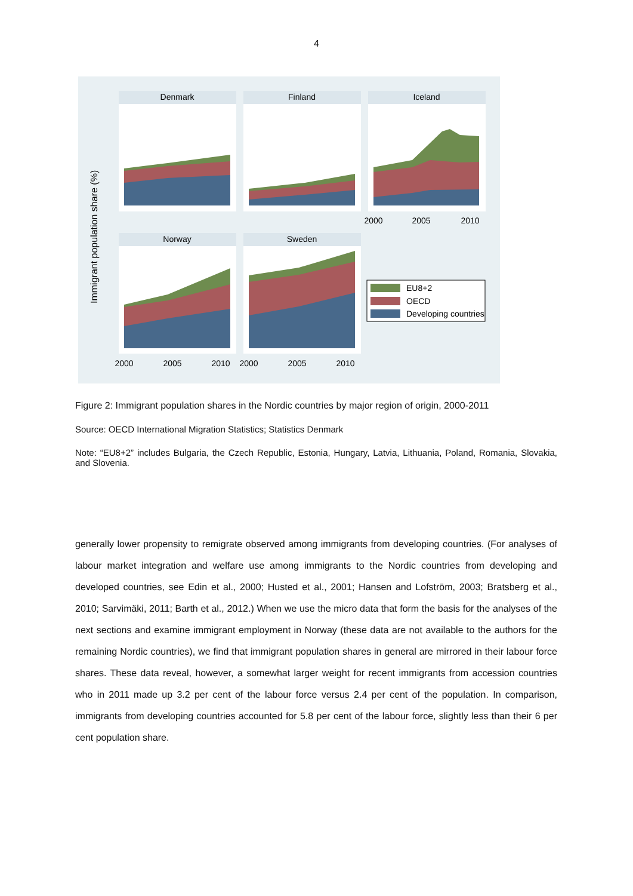4
Immigrant population share (%)
Denmark
Finland
Iceland
2000
2005
2010
Norway
Sweden
2000
2005
2010
2000
2005
2010
EU8+2
OECD
Developing countries
Figure 2: Immigrant population shares in the Nordic countries by major region of origin, 2000-2011
Source: OECD International Migration Statistics; Statistics Denmark
Note: “EU8+2” includes Bulgaria, the Czech Republic, Estonia, Hungary, Latvia, Lithuania, Poland, Romania, Slovakia, and Slovenia.
generally lower propensity to remigrate observed among immigrants from developing countries. (For analyses of labour market integration and welfare use among immigrants to the Nordic countries from developing and developed countries, see Edin et al., 2000; Husted et al., 2001; Hansen and Lofström, 2003; Bratsberg et al., 2010; Sarvimäki, 2011; Barth et al., 2012.) When we use the micro data that form the basis for the analyses of the next sections and examine immigrant employment in Norway (these data are not available to the authors for the remaining Nordic countries), we find that immigrant population shares in general are mirrored in their labour force shares. These data reveal, however, a somewhat larger weight for recent immigrants from accession countries who in 2011 made up 3.2 per cent of the labour force versus 2.4 per cent of the population. In comparison, immigrants from developing countries accounted for 5.8 per cent of the labour force, slightly less than their 6 per cent population share.